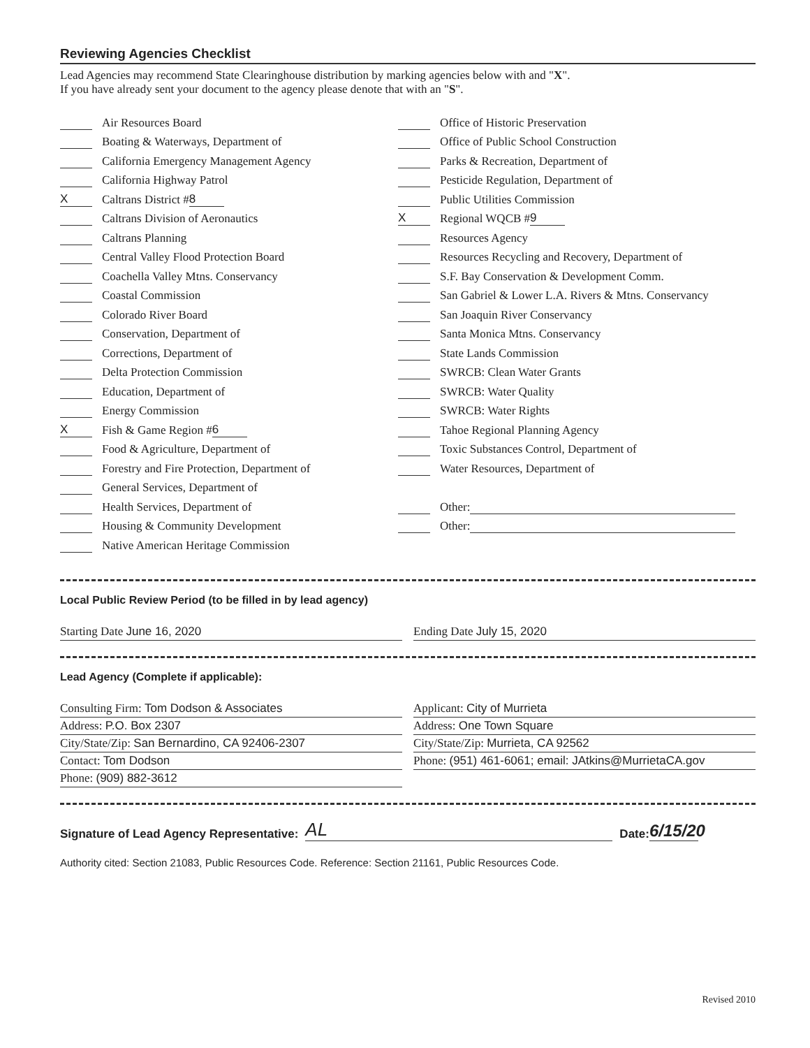Reviewing Agencies Checklist
Lead Agencies may recommend State Clearinghouse distribution by marking agencies below with and "X".
If you have already sent your document to the agency please denote that with an "S".
Air Resources Board
Boating & Waterways, Department of
California Emergency Management Agency
California Highway Patrol
X Caltrans District # 8
Caltrans Division of Aeronautics
Caltrans Planning
Central Valley Flood Protection Board
Coachella Valley Mtns. Conservancy
Coastal Commission
Colorado River Board
Conservation, Department of
Corrections, Department of
Delta Protection Commission
Education, Department of
Energy Commission
X Fish & Game Region # 6
Food & Agriculture, Department of
Forestry and Fire Protection, Department of
General Services, Department of
Health Services, Department of
Housing & Community Development
Native American Heritage Commission
Office of Historic Preservation
Office of Public School Construction
Parks & Recreation, Department of
Pesticide Regulation, Department of
Public Utilities Commission
X Regional WQCB # 9
Resources Agency
Resources Recycling and Recovery, Department of
S.F. Bay Conservation & Development Comm.
San Gabriel & Lower L.A. Rivers & Mtns. Conservancy
San Joaquin River Conservancy
Santa Monica Mtns. Conservancy
State Lands Commission
SWRCB: Clean Water Grants
SWRCB: Water Quality
SWRCB: Water Rights
Tahoe Regional Planning Agency
Toxic Substances Control, Department of
Water Resources, Department of
Other:
Other:
Local Public Review Period (to be filled in by lead agency)
Starting Date June 16, 2020 Ending Date July 15, 2020
Lead Agency (Complete if applicable):
Consulting Firm: Tom Dodson & Associates
Address: P.O. Box 2307
City/State/Zip: San Bernardino, CA 92406-2307
Contact: Tom Dodson
Phone: (909) 882-3612
Applicant: City of Murrieta
Address: One Town Square
City/State/Zip: Murrieta, CA 92562
Phone: (951) 461-6061; email: JAtkins@MurrietaCA.gov
Signature of Lead Agency Representative: AL Date: 6/15/20
Authority cited: Section 21083, Public Resources Code. Reference: Section 21161, Public Resources Code.
Revised 2010